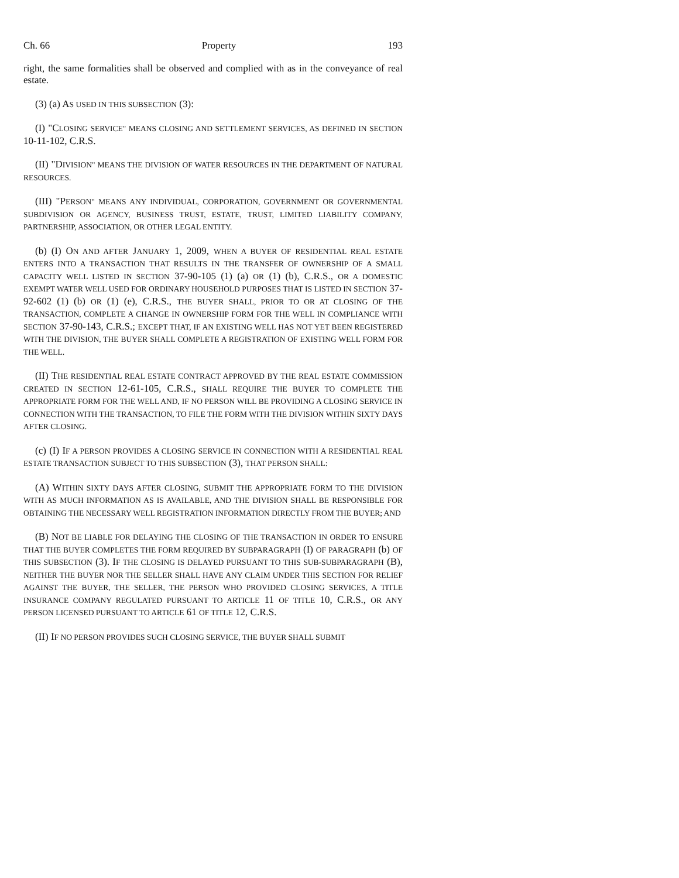Ch. 66 Property 193
right, the same formalities shall be observed and complied with as in the conveyance of real estate.
(3) (a) AS USED IN THIS SUBSECTION (3):
(I) "CLOSING SERVICE" MEANS CLOSING AND SETTLEMENT SERVICES, AS DEFINED IN SECTION 10-11-102, C.R.S.
(II) "DIVISION" MEANS THE DIVISION OF WATER RESOURCES IN THE DEPARTMENT OF NATURAL RESOURCES.
(III) "PERSON" MEANS ANY INDIVIDUAL, CORPORATION, GOVERNMENT OR GOVERNMENTAL SUBDIVISION OR AGENCY, BUSINESS TRUST, ESTATE, TRUST, LIMITED LIABILITY COMPANY, PARTNERSHIP, ASSOCIATION, OR OTHER LEGAL ENTITY.
(b) (I) ON AND AFTER JANUARY 1, 2009, WHEN A BUYER OF RESIDENTIAL REAL ESTATE ENTERS INTO A TRANSACTION THAT RESULTS IN THE TRANSFER OF OWNERSHIP OF A SMALL CAPACITY WELL LISTED IN SECTION 37-90-105 (1) (a) OR (1) (b), C.R.S., OR A DOMESTIC EXEMPT WATER WELL USED FOR ORDINARY HOUSEHOLD PURPOSES THAT IS LISTED IN SECTION 37-92-602 (1) (b) OR (1) (e), C.R.S., THE BUYER SHALL, PRIOR TO OR AT CLOSING OF THE TRANSACTION, COMPLETE A CHANGE IN OWNERSHIP FORM FOR THE WELL IN COMPLIANCE WITH SECTION 37-90-143, C.R.S.; EXCEPT THAT, IF AN EXISTING WELL HAS NOT YET BEEN REGISTERED WITH THE DIVISION, THE BUYER SHALL COMPLETE A REGISTRATION OF EXISTING WELL FORM FOR THE WELL.
(II) THE RESIDENTIAL REAL ESTATE CONTRACT APPROVED BY THE REAL ESTATE COMMISSION CREATED IN SECTION 12-61-105, C.R.S., SHALL REQUIRE THE BUYER TO COMPLETE THE APPROPRIATE FORM FOR THE WELL AND, IF NO PERSON WILL BE PROVIDING A CLOSING SERVICE IN CONNECTION WITH THE TRANSACTION, TO FILE THE FORM WITH THE DIVISION WITHIN SIXTY DAYS AFTER CLOSING.
(c) (I) IF A PERSON PROVIDES A CLOSING SERVICE IN CONNECTION WITH A RESIDENTIAL REAL ESTATE TRANSACTION SUBJECT TO THIS SUBSECTION (3), THAT PERSON SHALL:
(A) WITHIN SIXTY DAYS AFTER CLOSING, SUBMIT THE APPROPRIATE FORM TO THE DIVISION WITH AS MUCH INFORMATION AS IS AVAILABLE, AND THE DIVISION SHALL BE RESPONSIBLE FOR OBTAINING THE NECESSARY WELL REGISTRATION INFORMATION DIRECTLY FROM THE BUYER; AND
(B) NOT BE LIABLE FOR DELAYING THE CLOSING OF THE TRANSACTION IN ORDER TO ENSURE THAT THE BUYER COMPLETES THE FORM REQUIRED BY SUBPARAGRAPH (I) OF PARAGRAPH (b) OF THIS SUBSECTION (3). IF THE CLOSING IS DELAYED PURSUANT TO THIS SUB-SUBPARAGRAPH (B), NEITHER THE BUYER NOR THE SELLER SHALL HAVE ANY CLAIM UNDER THIS SECTION FOR RELIEF AGAINST THE BUYER, THE SELLER, THE PERSON WHO PROVIDED CLOSING SERVICES, A TITLE INSURANCE COMPANY REGULATED PURSUANT TO ARTICLE 11 OF TITLE 10, C.R.S., OR ANY PERSON LICENSED PURSUANT TO ARTICLE 61 OF TITLE 12, C.R.S.
(II) IF NO PERSON PROVIDES SUCH CLOSING SERVICE, THE BUYER SHALL SUBMIT